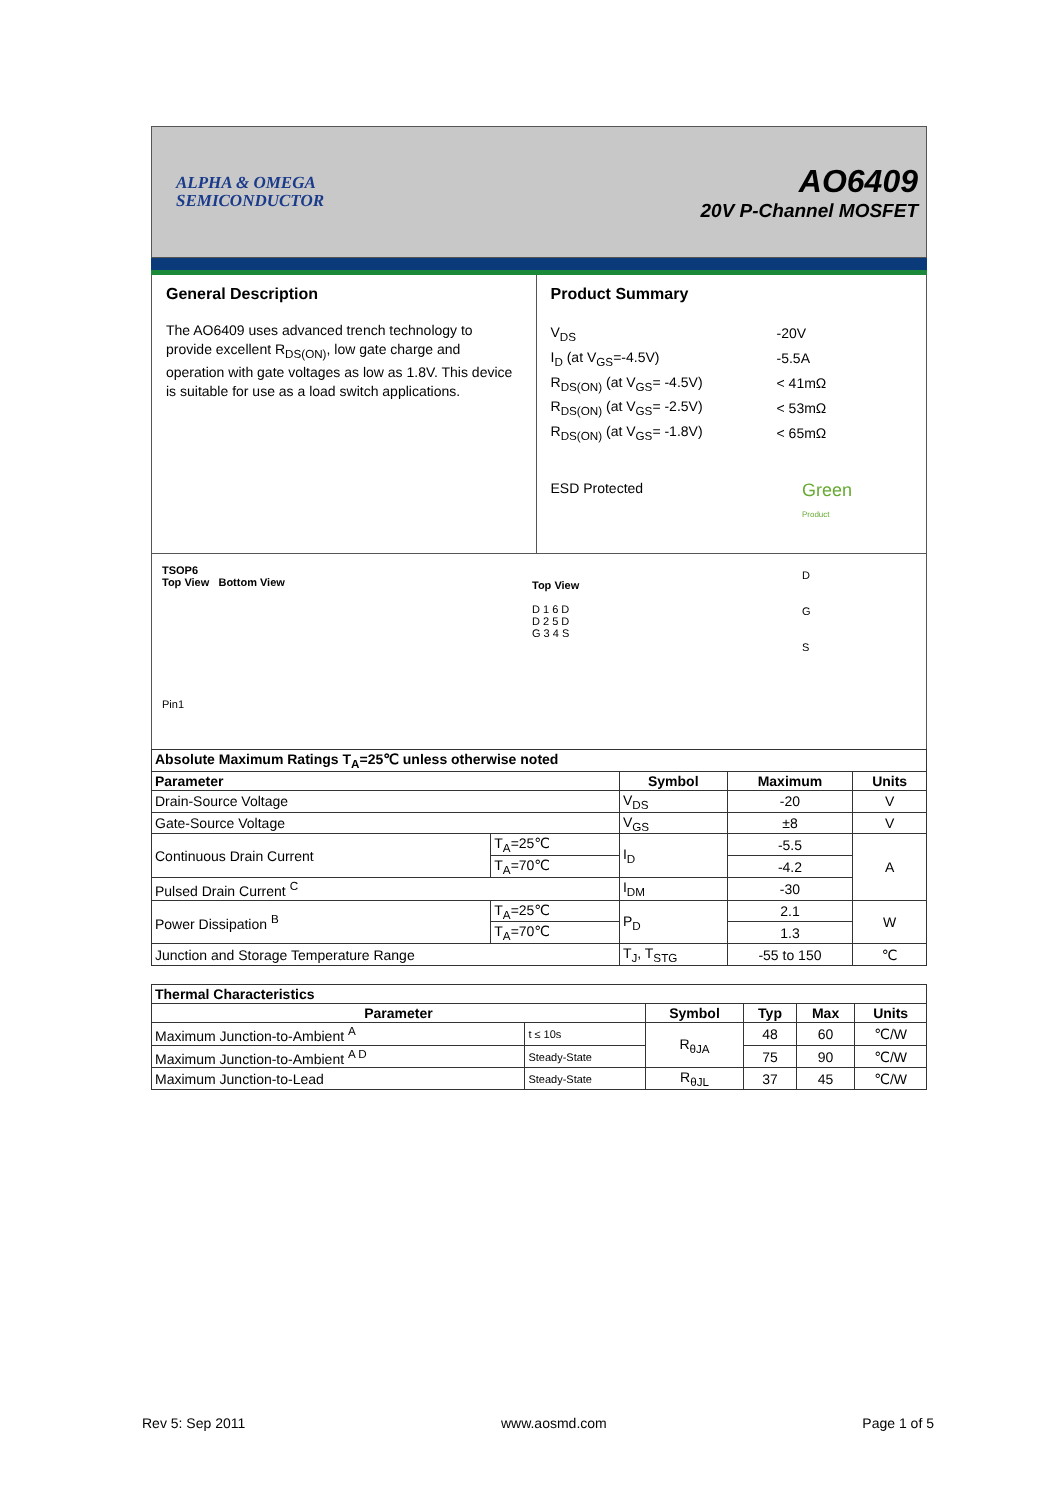ALPHA & OMEGA
SEMICONDUCTOR
AO6409
20V P-Channel MOSFET
General Description
The AO6409 uses advanced trench technology to provide excellent R<sub>DS(ON)</sub>, low gate charge and operation with gate voltages as low as 1.8V. This device is suitable for use as a load switch applications.
Product Summary
| V<sub>DS</sub> | -20V |
| I<sub>D</sub> (at V<sub>GS</sub>=-4.5V) | -5.5A |
| R<sub>DS(ON)</sub> (at V<sub>GS</sub>= -4.5V) | < 41mΩ |
| R<sub>DS(ON)</sub> (at V<sub>GS</sub>= -2.5V) | < 53mΩ |
| R<sub>DS(ON)</sub> (at V<sub>GS</sub>= -1.8V) | < 65mΩ |
ESD Protected Green
Product
TSOP6
Top View Bottom View
Pin1
Top View
D 1 6 D
D 2 5 D
G 3 4 S
D
G
S
| Absolute Maximum Ratings T<sub>A</sub>=25℃ unless otherwise noted | | | | |
| --- | --- | --- | --- | --- |
| Parameter | | Symbol | Maximum | Units |
| Drain-Source Voltage | | V<sub>DS</sub> | -20 | V |
| Gate-Source Voltage | | V<sub>GS</sub> | ±8 | V |
| Continuous Drain Current | T<sub>A</sub>=25℃ | I<sub>D</sub> | -5.5 | A |
| | T<sub>A</sub>=70℃ | | -4.2 | |
| Pulsed Drain Current <sup>C</sup> | | I<sub>DM</sub> | -30 | |
| Power Dissipation <sup>B</sup> | T<sub>A</sub>=25℃ | P<sub>D</sub> | 2.1 | W |
| | T<sub>A</sub>=70℃ | | 1.3 | |
| Junction and Storage Temperature Range | | T<sub>J</sub>, T<sub>STG</sub> | -55 to 150 | ℃ |
| Thermal Characteristics | | | | | |
| --- | --- | --- | --- | --- | --- |
| Parameter | | Symbol | Typ | Max | Units |
| Maximum Junction-to-Ambient <sup>A</sup> | t ≤ 10s | R<sub>θJA</sub> | 48 | 60 | ℃/W |
| Maximum Junction-to-Ambient <sup>A D</sup> | Steady-State | | 75 | 90 | ℃/W |
| Maximum Junction-to-Lead | Steady-State | R<sub>θJL</sub> | 37 | 45 | ℃/W |
Rev 5: Sep 2011 www.aosmd.com Page 1 of 5